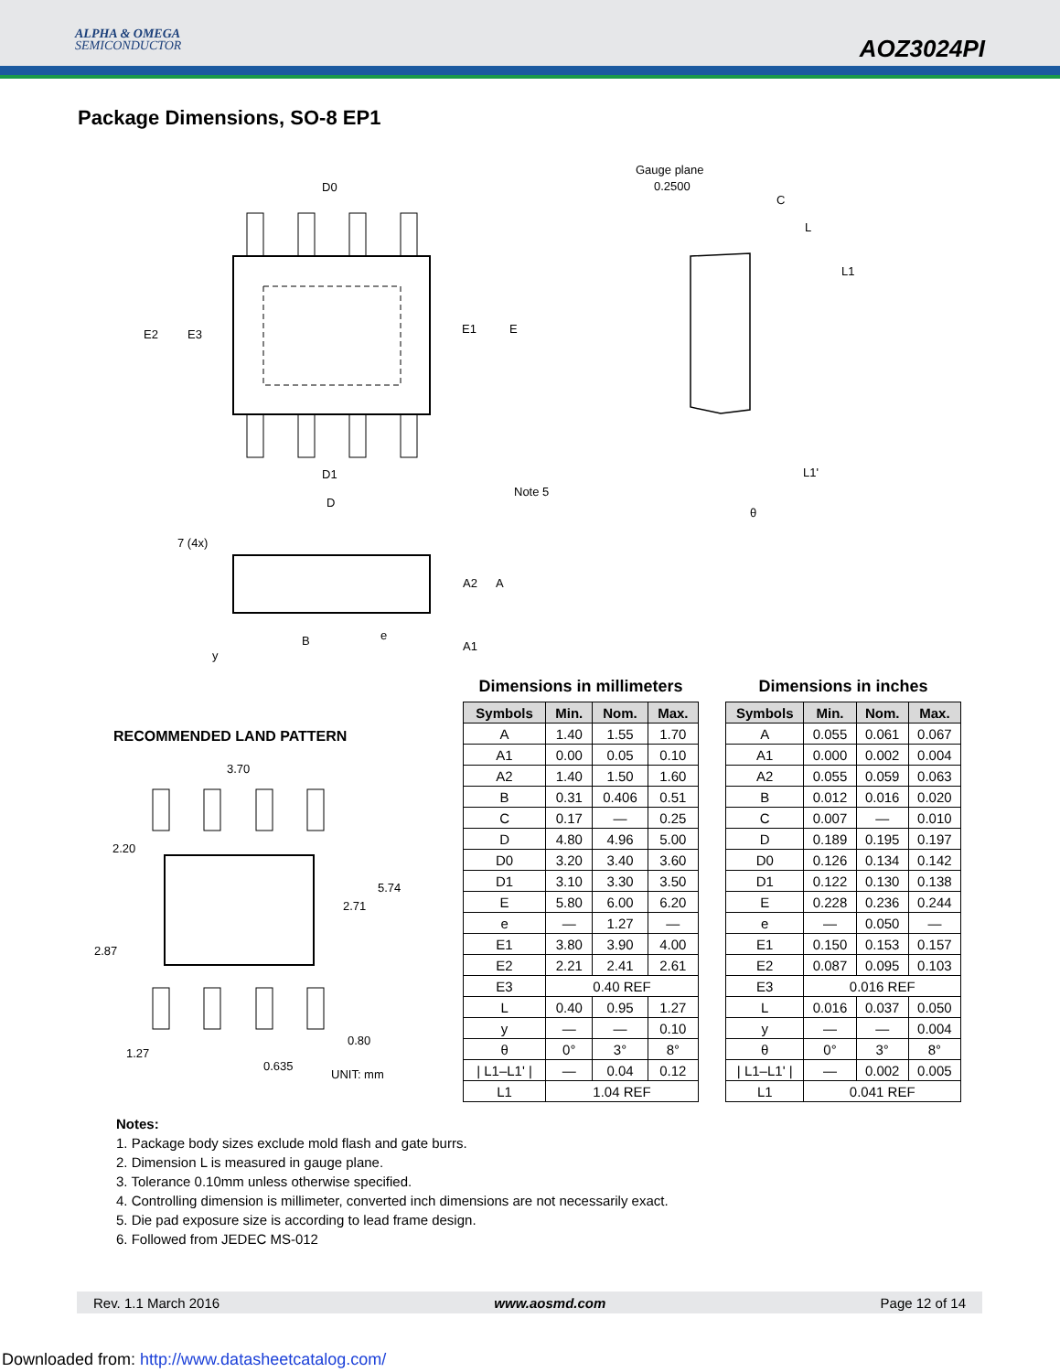ALPHA & OMEGA
SEMICONDUCTOR
AOZ3024PI
Package Dimensions, SO-8 EP1
D0
D1
D
E2
E3
E1
E
Note 5
7 (4x)
A2
A
A1
B
e
y
Gauge plane
0.2500
C
L
L1
L1'
θ
RECOMMENDED LAND PATTERN
3.70
2.20
5.74
2.71
2.87
0.80
1.27
0.635
UNIT: mm
Dimensions in millimeters
| Symbols | Min. | Nom. | Max. |
| --- | --- | --- | --- |
| A | 1.40 | 1.55 | 1.70 |
| A1 | 0.00 | 0.05 | 0.10 |
| A2 | 1.40 | 1.50 | 1.60 |
| B | 0.31 | 0.406 | 0.51 |
| C | 0.17 | — | 0.25 |
| D | 4.80 | 4.96 | 5.00 |
| D0 | 3.20 | 3.40 | 3.60 |
| D1 | 3.10 | 3.30 | 3.50 |
| E | 5.80 | 6.00 | 6.20 |
| e | — | 1.27 | — |
| E1 | 3.80 | 3.90 | 4.00 |
| E2 | 2.21 | 2.41 | 2.61 |
| E3 | 0.40 REF | | |
| L | 0.40 | 0.95 | 1.27 |
| y | — | — | 0.10 |
| θ | 0° | 3° | 8° |
| / L1–L1' / | — | 0.04 | 0.12 |
| L1 | 1.04 REF | | |
Dimensions in inches
| Symbols | Min. | Nom. | Max. |
| --- | --- | --- | --- |
| A | 0.055 | 0.061 | 0.067 |
| A1 | 0.000 | 0.002 | 0.004 |
| A2 | 0.055 | 0.059 | 0.063 |
| B | 0.012 | 0.016 | 0.020 |
| C | 0.007 | — | 0.010 |
| D | 0.189 | 0.195 | 0.197 |
| D0 | 0.126 | 0.134 | 0.142 |
| D1 | 0.122 | 0.130 | 0.138 |
| E | 0.228 | 0.236 | 0.244 |
| e | — | 0.050 | — |
| E1 | 0.150 | 0.153 | 0.157 |
| E2 | 0.087 | 0.095 | 0.103 |
| E3 | 0.016 REF | | |
| L | 0.016 | 0.037 | 0.050 |
| y | — | — | 0.004 |
| θ | 0° | 3° | 8° |
| / L1–L1' / | — | 0.002 | 0.005 |
| L1 | 0.041 REF | | |
Notes:
1. Package body sizes exclude mold flash and gate burrs.
2. Dimension L is measured in gauge plane.
3. Tolerance 0.10mm unless otherwise specified.
4. Controlling dimension is millimeter, converted inch dimensions are not necessarily exact.
5. Die pad exposure size is according to lead frame design.
6. Followed from JEDEC MS-012
Rev. 1.1 March 2016 www.aosmd.com Page 12 of 14
Downloaded from: http://www.datasheetcatalog.com/